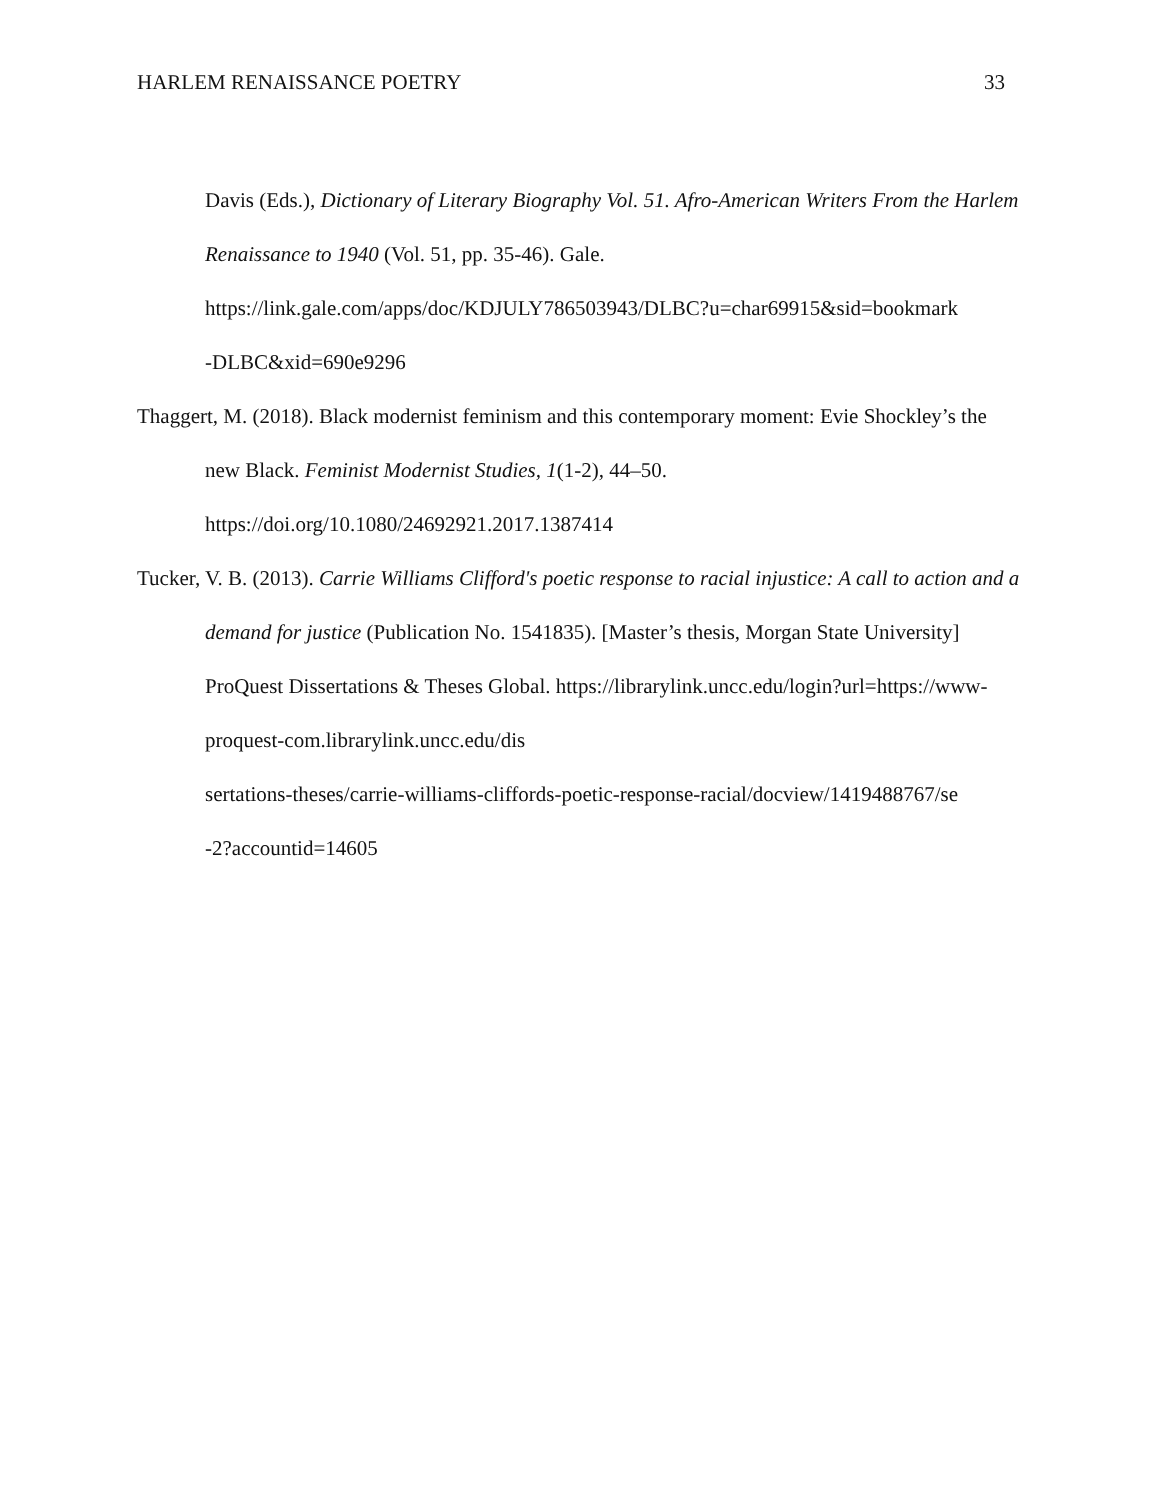HARLEM RENAISSANCE POETRY 33
Davis (Eds.), Dictionary of Literary Biography Vol. 51. Afro-American Writers From the Harlem Renaissance to 1940 (Vol. 51, pp. 35-46). Gale. https://link.gale.com/apps/doc/KDJULY786503943/DLBC?u=char69915&sid=bookmark
-DLBC&xid=690e9296
Thaggert, M. (2018). Black modernist feminism and this contemporary moment: Evie Shockley’s the new Black. Feminist Modernist Studies, 1(1-2), 44–50. https://doi.org/10.1080/24692921.2017.1387414
Tucker, V. B. (2013). Carrie Williams Clifford's poetic response to racial injustice: A call to action and a demand for justice (Publication No. 1541835). [Master’s thesis, Morgan State University] ProQuest Dissertations & Theses Global. https://librarylink.uncc.edu/login?url=https://www-proquest-com.librarylink.uncc.edu/dis
sertations-theses/carrie-williams-cliffords-poetic-response-racial/docview/1419488767/se
-2?accountid=14605